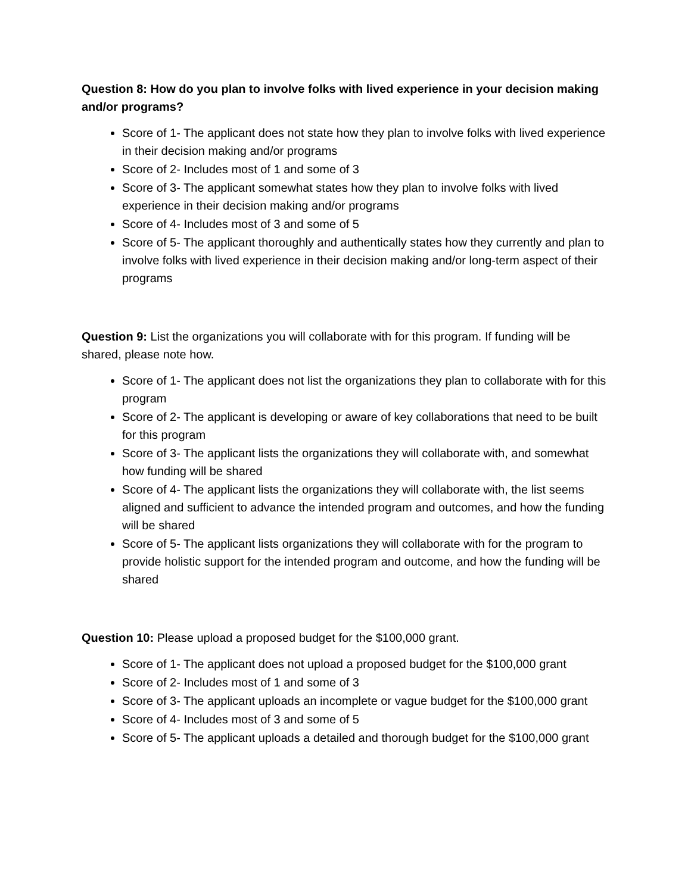Question 8: How do you plan to involve folks with lived experience in your decision making and/or programs?
Score of 1- The applicant does not state how they plan to involve folks with lived experience in their decision making and/or programs
Score of 2- Includes most of 1 and some of 3
Score of 3- The applicant somewhat states how they plan to involve folks with lived experience in their decision making and/or programs
Score of 4- Includes most of 3 and some of 5
Score of 5- The applicant thoroughly and authentically states how they currently and plan to involve folks with lived experience in their decision making and/or long-term aspect of their programs
Question 9: List the organizations you will collaborate with for this program. If funding will be shared, please note how.
Score of 1- The applicant does not list the organizations they plan to collaborate with for this program
Score of 2- The applicant is developing or aware of key collaborations that need to be built for this program
Score of 3- The applicant lists the organizations they will collaborate with, and somewhat how funding will be shared
Score of 4- The applicant lists the organizations they will collaborate with, the list seems aligned and sufficient to advance the intended program and outcomes, and how the funding will be shared
Score of 5- The applicant lists organizations they will collaborate with for the program to provide holistic support for the intended program and outcome, and how the funding will be shared
Question 10: Please upload a proposed budget for the $100,000 grant.
Score of 1- The applicant does not upload a proposed budget for the $100,000 grant
Score of 2- Includes most of 1 and some of 3
Score of 3- The applicant uploads an incomplete or vague budget for the $100,000 grant
Score of 4- Includes most of 3 and some of 5
Score of 5- The applicant uploads a detailed and thorough budget for the $100,000 grant